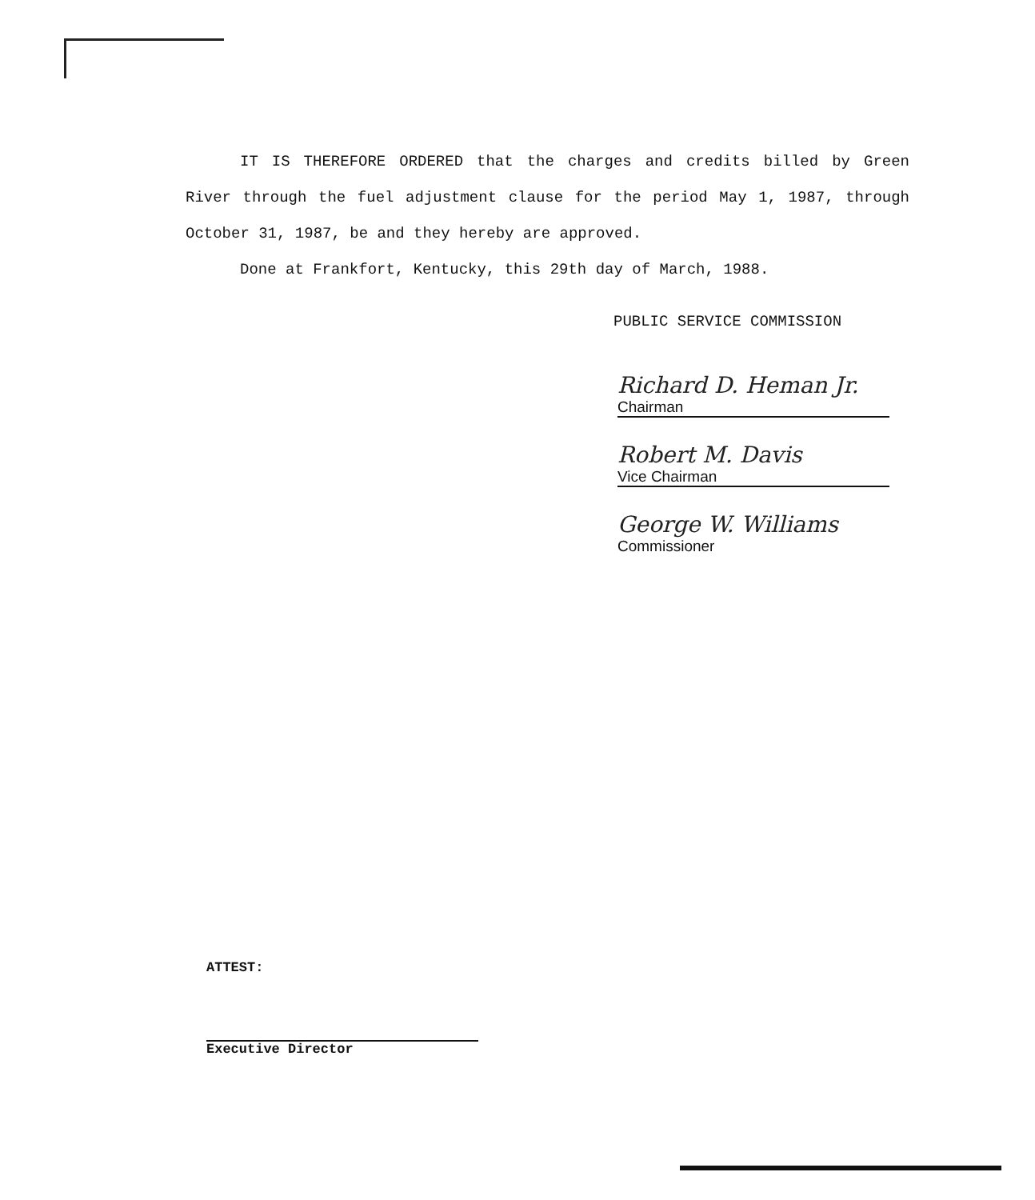IT IS THEREFORE ORDERED that the charges and credits billed by Green River through the fuel adjustment clause for the period May 1, 1987, through October 31, 1987, be and they hereby are approved.
Done at Frankfort, Kentucky, this 29th day of March, 1988.
PUBLIC SERVICE COMMISSION
Richard D. Heman Jr.
Chairman
Robert M. Davis
Vice Chairman
George W. Williams
Commissioner
ATTEST:
Executive Director